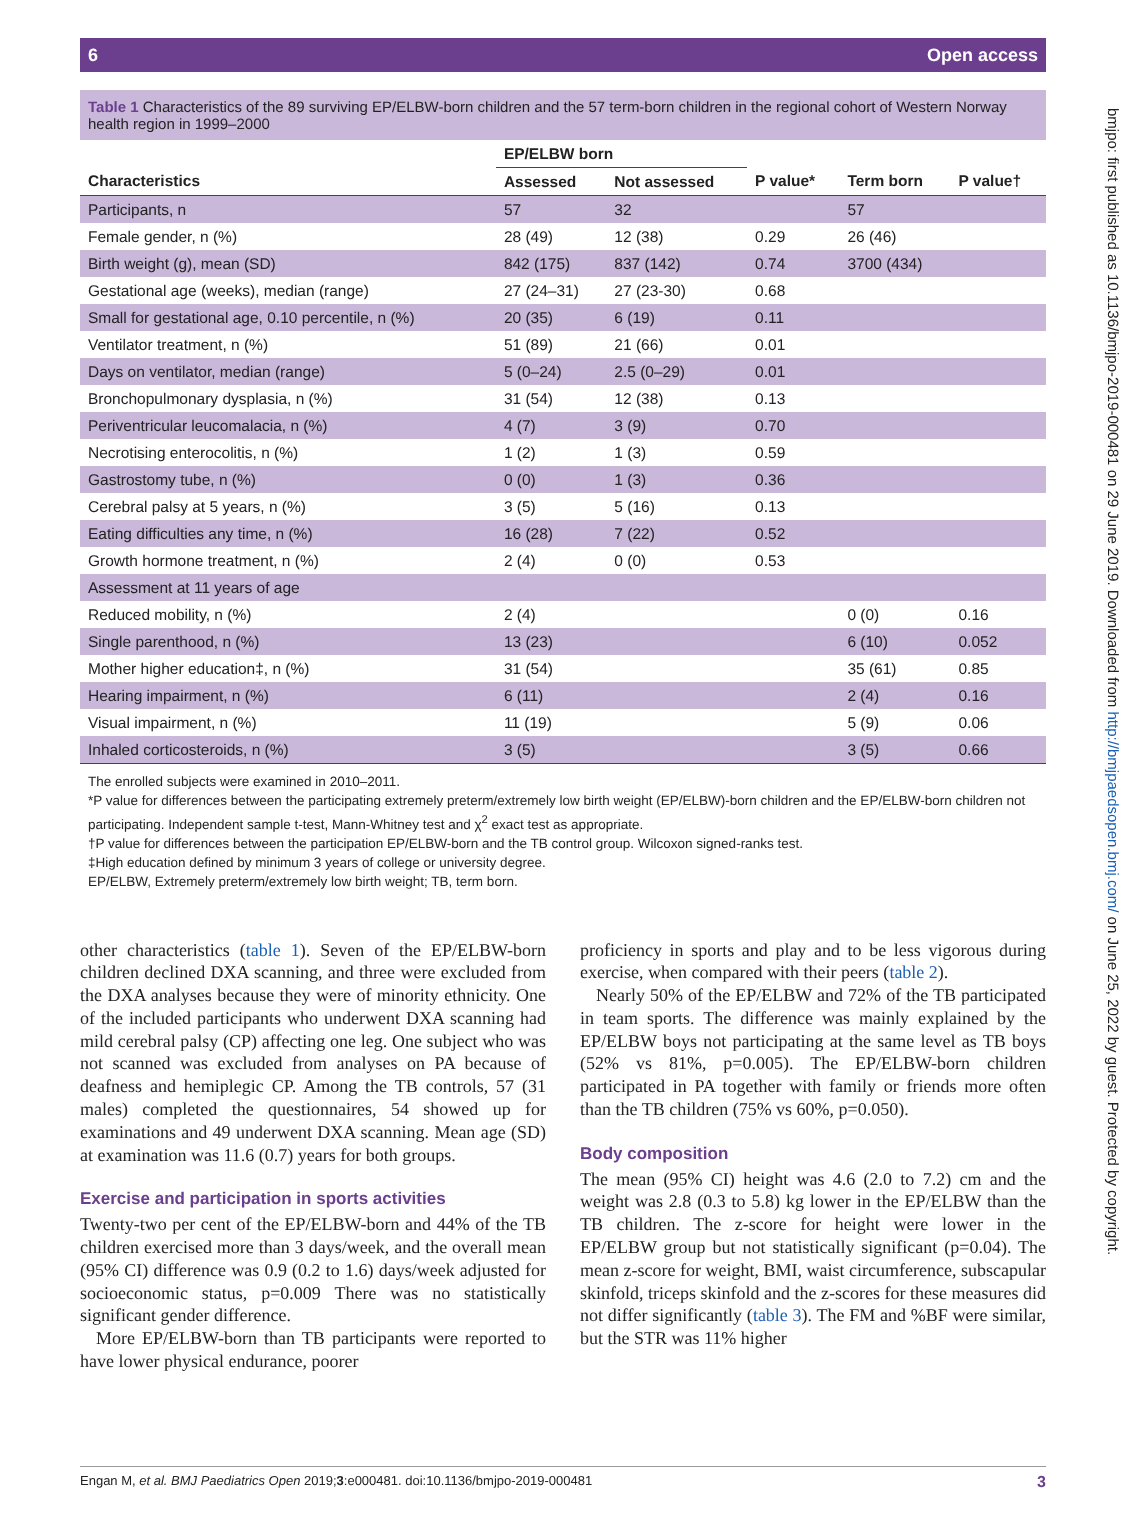6 Open access
bmjpo: first published as 10.1136/bmjpo-2019-000481 on 29 June 2019. Downloaded from http://bmjpaedsopen.bmj.com/ on June 25, 2022 by guest. Protected by copyright.
Table 1 Characteristics of the 89 surviving EP/ELBW-born children and the 57 term-born children in the regional cohort of Western Norway health region in 1999–2000
| | EP/ELBW born | | | | |
| --- | --- | --- | --- | --- | --- |
| Characteristics | Assessed | Not assessed | P value* | Term born | P value† |
| Participants, n | 57 | 32 | | 57 | |
| Female gender, n (%) | 28 (49) | 12 (38) | 0.29 | 26 (46) | |
| Birth weight (g), mean (SD) | 842 (175) | 837 (142) | 0.74 | 3700 (434) | |
| Gestational age (weeks), median (range) | 27 (24–31) | 27 (23-30) | 0.68 | | |
| Small for gestational age, 0.10 percentile, n (%) | 20 (35) | 6 (19) | 0.11 | | |
| Ventilator treatment, n (%) | 51 (89) | 21 (66) | 0.01 | | |
| Days on ventilator, median (range) | 5 (0–24) | 2.5 (0–29) | 0.01 | | |
| Bronchopulmonary dysplasia, n (%) | 31 (54) | 12 (38) | 0.13 | | |
| Periventricular leucomalacia, n (%) | 4 (7) | 3 (9) | 0.70 | | |
| Necrotising enterocolitis, n (%) | 1 (2) | 1 (3) | 0.59 | | |
| Gastrostomy tube, n (%) | 0 (0) | 1 (3) | 0.36 | | |
| Cerebral palsy at 5 years, n (%) | 3 (5) | 5 (16) | 0.13 | | |
| Eating difficulties any time, n (%) | 16 (28) | 7 (22) | 0.52 | | |
| Growth hormone treatment, n (%) | 2 (4) | 0 (0) | 0.53 | | |
| Assessment at 11 years of age | | | | | |
| Reduced mobility, n (%) | 2 (4) | | | 0 (0) | 0.16 |
| Single parenthood, n (%) | 13 (23) | | | 6 (10) | 0.052 |
| Mother higher education‡, n (%) | 31 (54) | | | 35 (61) | 0.85 |
| Hearing impairment, n (%) | 6 (11) | | | 2 (4) | 0.16 |
| Visual impairment, n (%) | 11 (19) | | | 5 (9) | 0.06 |
| Inhaled corticosteroids, n (%) | 3 (5) | | | 3 (5) | 0.66 |
The enrolled subjects were examined in 2010–2011.
*P value for differences between the participating extremely preterm/extremely low birth weight (EP/ELBW)-born children and the EP/ELBW-born children not participating. Independent sample t-test, Mann-Whitney test and χ<sup>2</sup> exact test as appropriate.
†P value for differences between the participation EP/ELBW-born and the TB control group. Wilcoxon signed-ranks test.
‡High education defined by minimum 3 years of college or university degree.
EP/ELBW, Extremely preterm/extremely low birth weight; TB, term born.
other characteristics (table 1). Seven of the EP/ELBW-born children declined DXA scanning, and three were excluded from the DXA analyses because they were of minority ethnicity. One of the included participants who underwent DXA scanning had mild cerebral palsy (CP) affecting one leg. One subject who was not scanned was excluded from analyses on PA because of deafness and hemiplegic CP. Among the TB controls, 57 (31 males) completed the questionnaires, 54 showed up for examinations and 49 underwent DXA scanning. Mean age (SD) at examination was 11.6 (0.7) years for both groups.
Exercise and participation in sports activities
Twenty-two per cent of the EP/ELBW-born and 44% of the TB children exercised more than 3 days/week, and the overall mean (95% CI) difference was 0.9 (0.2 to 1.6) days/week adjusted for socioeconomic status, p=0.009 There was no statistically significant gender difference.
More EP/ELBW-born than TB participants were reported to have lower physical endurance, poorer
proficiency in sports and play and to be less vigorous during exercise, when compared with their peers (table 2).
Nearly 50% of the EP/ELBW and 72% of the TB participated in team sports. The difference was mainly explained by the EP/ELBW boys not participating at the same level as TB boys (52% vs 81%, p=0.005). The EP/ELBW-born children participated in PA together with family or friends more often than the TB children (75% vs 60%, p=0.050).
Body composition
The mean (95% CI) height was 4.6 (2.0 to 7.2) cm and the weight was 2.8 (0.3 to 5.8) kg lower in the EP/ELBW than the TB children. The z-score for height were lower in the EP/ELBW group but not statistically significant (p=0.04). The mean z-score for weight, BMI, waist circumference, subscapular skinfold, triceps skinfold and the z-scores for these measures did not differ significantly (table 3). The FM and %BF were similar, but the STR was 11% higher
Engan M, et al. BMJ Paediatrics Open 2019;3:e000481. doi:10.1136/bmjpo-2019-000481 3